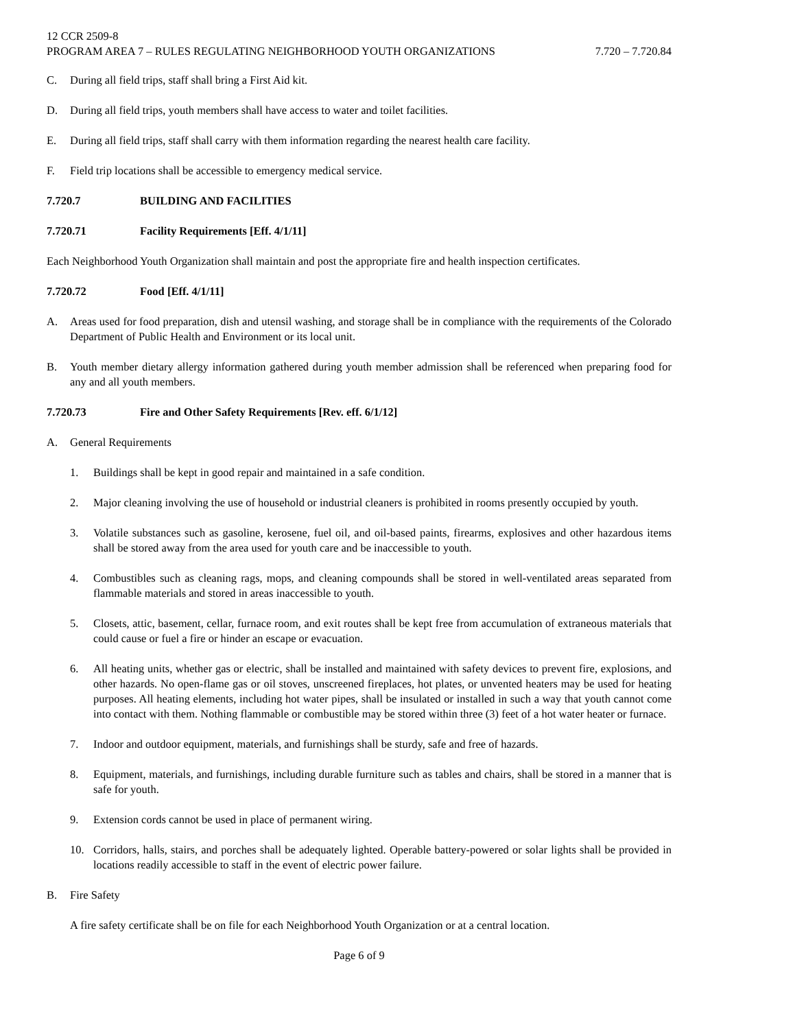12 CCR 2509-8
PROGRAM AREA 7 – RULES REGULATING NEIGHBORHOOD YOUTH ORGANIZATIONS 7.720 – 7.720.84
C. During all field trips, staff shall bring a First Aid kit.
D. During all field trips, youth members shall have access to water and toilet facilities.
E. During all field trips, staff shall carry with them information regarding the nearest health care facility.
F. Field trip locations shall be accessible to emergency medical service.
7.720.7 BUILDING AND FACILITIES
7.720.71 Facility Requirements [Eff. 4/1/11]
Each Neighborhood Youth Organization shall maintain and post the appropriate fire and health inspection certificates.
7.720.72 Food [Eff. 4/1/11]
A. Areas used for food preparation, dish and utensil washing, and storage shall be in compliance with the requirements of the Colorado Department of Public Health and Environment or its local unit.
B. Youth member dietary allergy information gathered during youth member admission shall be referenced when preparing food for any and all youth members.
7.720.73 Fire and Other Safety Requirements [Rev. eff. 6/1/12]
A. General Requirements
1. Buildings shall be kept in good repair and maintained in a safe condition.
2. Major cleaning involving the use of household or industrial cleaners is prohibited in rooms presently occupied by youth.
3. Volatile substances such as gasoline, kerosene, fuel oil, and oil-based paints, firearms, explosives and other hazardous items shall be stored away from the area used for youth care and be inaccessible to youth.
4. Combustibles such as cleaning rags, mops, and cleaning compounds shall be stored in well-ventilated areas separated from flammable materials and stored in areas inaccessible to youth.
5. Closets, attic, basement, cellar, furnace room, and exit routes shall be kept free from accumulation of extraneous materials that could cause or fuel a fire or hinder an escape or evacuation.
6. All heating units, whether gas or electric, shall be installed and maintained with safety devices to prevent fire, explosions, and other hazards. No open-flame gas or oil stoves, unscreened fireplaces, hot plates, or unvented heaters may be used for heating purposes. All heating elements, including hot water pipes, shall be insulated or installed in such a way that youth cannot come into contact with them. Nothing flammable or combustible may be stored within three (3) feet of a hot water heater or furnace.
7. Indoor and outdoor equipment, materials, and furnishings shall be sturdy, safe and free of hazards.
8. Equipment, materials, and furnishings, including durable furniture such as tables and chairs, shall be stored in a manner that is safe for youth.
9. Extension cords cannot be used in place of permanent wiring.
10. Corridors, halls, stairs, and porches shall be adequately lighted. Operable battery-powered or solar lights shall be provided in locations readily accessible to staff in the event of electric power failure.
B. Fire Safety
A fire safety certificate shall be on file for each Neighborhood Youth Organization or at a central location.
Page 6 of 9